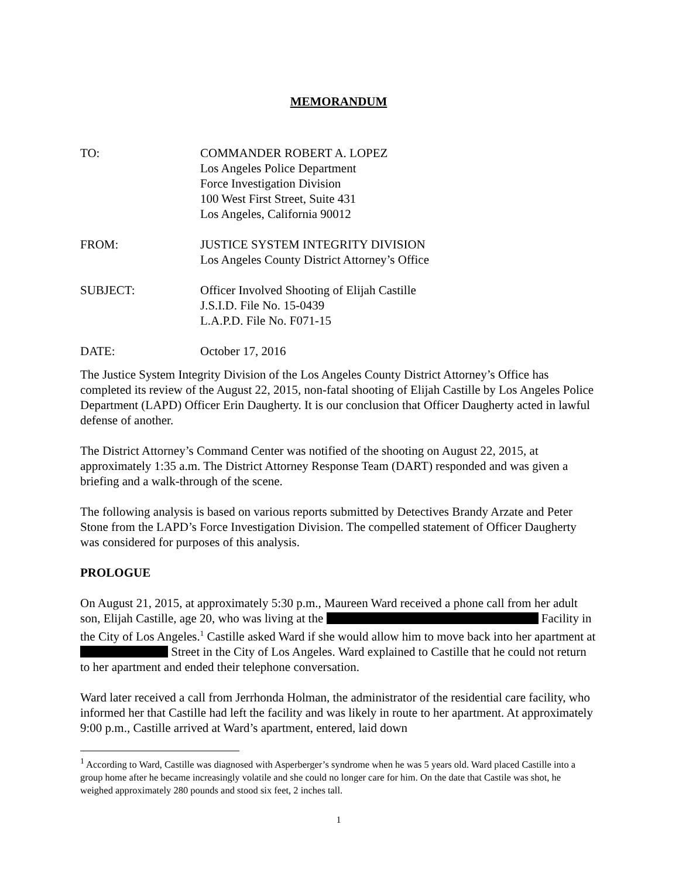MEMORANDUM
| TO: | COMMANDER ROBERT A. LOPEZ Los Angeles Police Department Force Investigation Division 100 West First Street, Suite 431 Los Angeles, California 90012 |
| FROM: | JUSTICE SYSTEM INTEGRITY DIVISION Los Angeles County District Attorney’s Office |
| SUBJECT: | Officer Involved Shooting of Elijah Castille J.S.I.D. File No. 15-0439 L.A.P.D. File No. F071-15 |
| DATE: | October 17, 2016 |
The Justice System Integrity Division of the Los Angeles County District Attorney’s Office has completed its review of the August 22, 2015, non-fatal shooting of Elijah Castille by Los Angeles Police Department (LAPD) Officer Erin Daugherty. It is our conclusion that Officer Daugherty acted in lawful defense of another.
The District Attorney’s Command Center was notified of the shooting on August 22, 2015, at approximately 1:35 a.m. The District Attorney Response Team (DART) responded and was given a briefing and a walk-through of the scene.
The following analysis is based on various reports submitted by Detectives Brandy Arzate and Peter Stone from the LAPD’s Force Investigation Division. The compelled statement of Officer Daugherty was considered for purposes of this analysis.
PROLOGUE
On August 21, 2015, at approximately 5:30 p.m., Maureen Ward received a phone call from her adult son, Elijah Castille, age 20, who was living at the Facility in the City of Los Angeles.<sup>1</sup> Castille asked Ward if she would allow him to move back into her apartment at Street in the City of Los Angeles. Ward explained to Castille that he could not return to her apartment and ended their telephone conversation.
Ward later received a call from Jerrhonda Holman, the administrator of the residential care facility, who informed her that Castille had left the facility and was likely in route to her apartment. At approximately 9:00 p.m., Castille arrived at Ward’s apartment, entered, laid down
<sup>1</sup> According to Ward, Castille was diagnosed with Asperberger’s syndrome when he was 5 years old. Ward placed Castille into a group home after he became increasingly volatile and she could no longer care for him. On the date that Castile was shot, he weighed approximately 280 pounds and stood six feet, 2 inches tall.
1